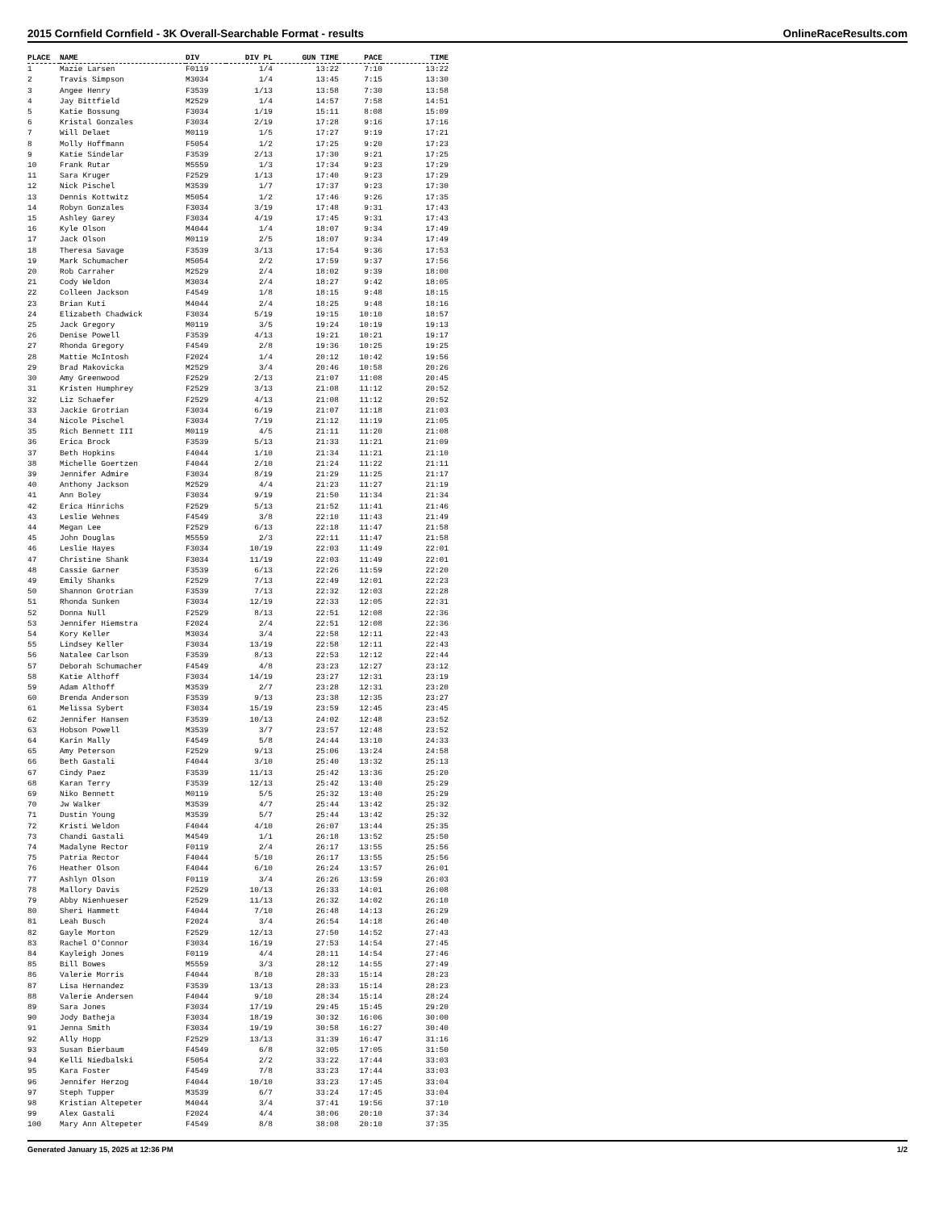2015 Cornfield Cornfield - 3K Overall-Searchable Format - results OnlineRaceResults.com
| PLACE | NAME | DIV | DIV PL | GUN TIME | PACE | TIME |
| --- | --- | --- | --- | --- | --- | --- |
| 1 | Mazie Larsen | F0119 | 1/4 | 13:22 | 7:10 | 13:22 |
| 2 | Travis Simpson | M3034 | 1/4 | 13:45 | 7:15 | 13:30 |
| 3 | Angee Henry | F3539 | 1/13 | 13:58 | 7:30 | 13:58 |
| 4 | Jay Bittfield | M2529 | 1/4 | 14:57 | 7:58 | 14:51 |
| 5 | Katie Bossung | F3034 | 1/19 | 15:11 | 8:08 | 15:09 |
| 6 | Kristal Gonzales | F3034 | 2/19 | 17:28 | 9:16 | 17:16 |
| 7 | Will Delaet | M0119 | 1/5 | 17:27 | 9:19 | 17:21 |
| 8 | Molly Hoffmann | F5054 | 1/2 | 17:25 | 9:20 | 17:23 |
| 9 | Katie Sindelar | F3539 | 2/13 | 17:30 | 9:21 | 17:25 |
| 10 | Frank Rutar | M5559 | 1/3 | 17:34 | 9:23 | 17:29 |
| 11 | Sara Kruger | F2529 | 1/13 | 17:40 | 9:23 | 17:29 |
| 12 | Nick Pischel | M3539 | 1/7 | 17:37 | 9:23 | 17:30 |
| 13 | Dennis Kottwitz | M5054 | 1/2 | 17:46 | 9:26 | 17:35 |
| 14 | Robyn Gonzales | F3034 | 3/19 | 17:48 | 9:31 | 17:43 |
| 15 | Ashley Garey | F3034 | 4/19 | 17:45 | 9:31 | 17:43 |
| 16 | Kyle Olson | M4044 | 1/4 | 18:07 | 9:34 | 17:49 |
| 17 | Jack Olson | M0119 | 2/5 | 18:07 | 9:34 | 17:49 |
| 18 | Theresa Savage | F3539 | 3/13 | 17:54 | 9:36 | 17:53 |
| 19 | Mark Schumacher | M5054 | 2/2 | 17:59 | 9:37 | 17:56 |
| 20 | Rob Carraher | M2529 | 2/4 | 18:02 | 9:39 | 18:00 |
| 21 | Cody Weldon | M3034 | 2/4 | 18:27 | 9:42 | 18:05 |
| 22 | Colleen Jackson | F4549 | 1/8 | 18:15 | 9:48 | 18:15 |
| 23 | Brian Kuti | M4044 | 2/4 | 18:25 | 9:48 | 18:16 |
| 24 | Elizabeth Chadwick | F3034 | 5/19 | 19:15 | 10:10 | 18:57 |
| 25 | Jack Gregory | M0119 | 3/5 | 19:24 | 10:19 | 19:13 |
| 26 | Denise Powell | F3539 | 4/13 | 19:21 | 10:21 | 19:17 |
| 27 | Rhonda Gregory | F4549 | 2/8 | 19:36 | 10:25 | 19:25 |
| 28 | Mattie McIntosh | F2024 | 1/4 | 20:12 | 10:42 | 19:56 |
| 29 | Brad Makovicka | M2529 | 3/4 | 20:46 | 10:58 | 20:26 |
| 30 | Amy Greenwood | F2529 | 2/13 | 21:07 | 11:08 | 20:45 |
| 31 | Kristen Humphrey | F2529 | 3/13 | 21:08 | 11:12 | 20:52 |
| 32 | Liz Schaefer | F2529 | 4/13 | 21:08 | 11:12 | 20:52 |
| 33 | Jackie Grotrian | F3034 | 6/19 | 21:07 | 11:18 | 21:03 |
| 34 | Nicole Pischel | F3034 | 7/19 | 21:12 | 11:19 | 21:05 |
| 35 | Rich Bennett III | M0119 | 4/5 | 21:11 | 11:20 | 21:08 |
| 36 | Erica Brock | F3539 | 5/13 | 21:33 | 11:21 | 21:09 |
| 37 | Beth Hopkins | F4044 | 1/10 | 21:34 | 11:21 | 21:10 |
| 38 | Michelle Goertzen | F4044 | 2/10 | 21:24 | 11:22 | 21:11 |
| 39 | Jennifer Admire | F3034 | 8/19 | 21:29 | 11:25 | 21:17 |
| 40 | Anthony Jackson | M2529 | 4/4 | 21:23 | 11:27 | 21:19 |
| 41 | Ann Boley | F3034 | 9/19 | 21:50 | 11:34 | 21:34 |
| 42 | Erica Hinrichs | F2529 | 5/13 | 21:52 | 11:41 | 21:46 |
| 43 | Leslie Wehnes | F4549 | 3/8 | 22:10 | 11:43 | 21:49 |
| 44 | Megan Lee | F2529 | 6/13 | 22:18 | 11:47 | 21:58 |
| 45 | John Douglas | M5559 | 2/3 | 22:11 | 11:47 | 21:58 |
| 46 | Leslie Hayes | F3034 | 10/19 | 22:03 | 11:49 | 22:01 |
| 47 | Christine Shank | F3034 | 11/19 | 22:03 | 11:49 | 22:01 |
| 48 | Cassie Garner | F3539 | 6/13 | 22:26 | 11:59 | 22:20 |
| 49 | Emily Shanks | F2529 | 7/13 | 22:49 | 12:01 | 22:23 |
| 50 | Shannon Grotrian | F3539 | 7/13 | 22:32 | 12:03 | 22:28 |
| 51 | Rhonda Sunken | F3034 | 12/19 | 22:33 | 12:05 | 22:31 |
| 52 | Donna Null | F2529 | 8/13 | 22:51 | 12:08 | 22:36 |
| 53 | Jennifer Hiemstra | F2024 | 2/4 | 22:51 | 12:08 | 22:36 |
| 54 | Kory Keller | M3034 | 3/4 | 22:58 | 12:11 | 22:43 |
| 55 | Lindsey Keller | F3034 | 13/19 | 22:58 | 12:11 | 22:43 |
| 56 | Natalee Carlson | F3539 | 8/13 | 22:53 | 12:12 | 22:44 |
| 57 | Deborah Schumacher | F4549 | 4/8 | 23:23 | 12:27 | 23:12 |
| 58 | Katie Althoff | F3034 | 14/19 | 23:27 | 12:31 | 23:19 |
| 59 | Adam Althoff | M3539 | 2/7 | 23:28 | 12:31 | 23:20 |
| 60 | Brenda Anderson | F3539 | 9/13 | 23:38 | 12:35 | 23:27 |
| 61 | Melissa Sybert | F3034 | 15/19 | 23:59 | 12:45 | 23:45 |
| 62 | Jennifer Hansen | F3539 | 10/13 | 24:02 | 12:48 | 23:52 |
| 63 | Hobson Powell | M3539 | 3/7 | 23:57 | 12:48 | 23:52 |
| 64 | Karin Mally | F4549 | 5/8 | 24:44 | 13:10 | 24:33 |
| 65 | Amy Peterson | F2529 | 9/13 | 25:06 | 13:24 | 24:58 |
| 66 | Beth Gastali | F4044 | 3/10 | 25:40 | 13:32 | 25:13 |
| 67 | Cindy Paez | F3539 | 11/13 | 25:42 | 13:36 | 25:20 |
| 68 | Karan Terry | F3539 | 12/13 | 25:42 | 13:40 | 25:29 |
| 69 | Niko Bennett | M0119 | 5/5 | 25:32 | 13:40 | 25:29 |
| 70 | Jw Walker | M3539 | 4/7 | 25:44 | 13:42 | 25:32 |
| 71 | Dustin Young | M3539 | 5/7 | 25:44 | 13:42 | 25:32 |
| 72 | Kristi Weldon | F4044 | 4/10 | 26:07 | 13:44 | 25:35 |
| 73 | Chandi Gastali | M4549 | 1/1 | 26:18 | 13:52 | 25:50 |
| 74 | Madalyne Rector | F0119 | 2/4 | 26:17 | 13:55 | 25:56 |
| 75 | Patria Rector | F4044 | 5/10 | 26:17 | 13:55 | 25:56 |
| 76 | Heather Olson | F4044 | 6/10 | 26:24 | 13:57 | 26:01 |
| 77 | Ashlyn Olson | F0119 | 3/4 | 26:26 | 13:59 | 26:03 |
| 78 | Mallory Davis | F2529 | 10/13 | 26:33 | 14:01 | 26:08 |
| 79 | Abby Nienhueser | F2529 | 11/13 | 26:32 | 14:02 | 26:10 |
| 80 | Sheri Hammett | F4044 | 7/10 | 26:48 | 14:13 | 26:29 |
| 81 | Leah Busch | F2024 | 3/4 | 26:54 | 14:18 | 26:40 |
| 82 | Gayle Morton | F2529 | 12/13 | 27:50 | 14:52 | 27:43 |
| 83 | Rachel O'Connor | F3034 | 16/19 | 27:53 | 14:54 | 27:45 |
| 84 | Kayleigh Jones | F0119 | 4/4 | 28:11 | 14:54 | 27:46 |
| 85 | Bill Bowes | M5559 | 3/3 | 28:12 | 14:55 | 27:49 |
| 86 | Valerie Morris | F4044 | 8/10 | 28:33 | 15:14 | 28:23 |
| 87 | Lisa Hernandez | F3539 | 13/13 | 28:33 | 15:14 | 28:23 |
| 88 | Valerie Andersen | F4044 | 9/10 | 28:34 | 15:14 | 28:24 |
| 89 | Sara Jones | F3034 | 17/19 | 29:45 | 15:45 | 29:20 |
| 90 | Jody Batheja | F3034 | 18/19 | 30:32 | 16:06 | 30:00 |
| 91 | Jenna Smith | F3034 | 19/19 | 30:58 | 16:27 | 30:40 |
| 92 | Ally Hopp | F2529 | 13/13 | 31:39 | 16:47 | 31:16 |
| 93 | Susan Bierbaum | F4549 | 6/8 | 32:05 | 17:05 | 31:50 |
| 94 | Kelli Niedbalski | F5054 | 2/2 | 33:22 | 17:44 | 33:03 |
| 95 | Kara Foster | F4549 | 7/8 | 33:23 | 17:44 | 33:03 |
| 96 | Jennifer Herzog | F4044 | 10/10 | 33:23 | 17:45 | 33:04 |
| 97 | Steph Tupper | M3539 | 6/7 | 33:24 | 17:45 | 33:04 |
| 98 | Kristian Altepeter | M4044 | 3/4 | 37:41 | 19:56 | 37:10 |
| 99 | Alex Gastali | F2024 | 4/4 | 38:06 | 20:10 | 37:34 |
| 100 | Mary Ann Altepeter | F4549 | 8/8 | 38:08 | 20:10 | 37:35 |
Generated January 15, 2025 at 12:36 PM 1/2